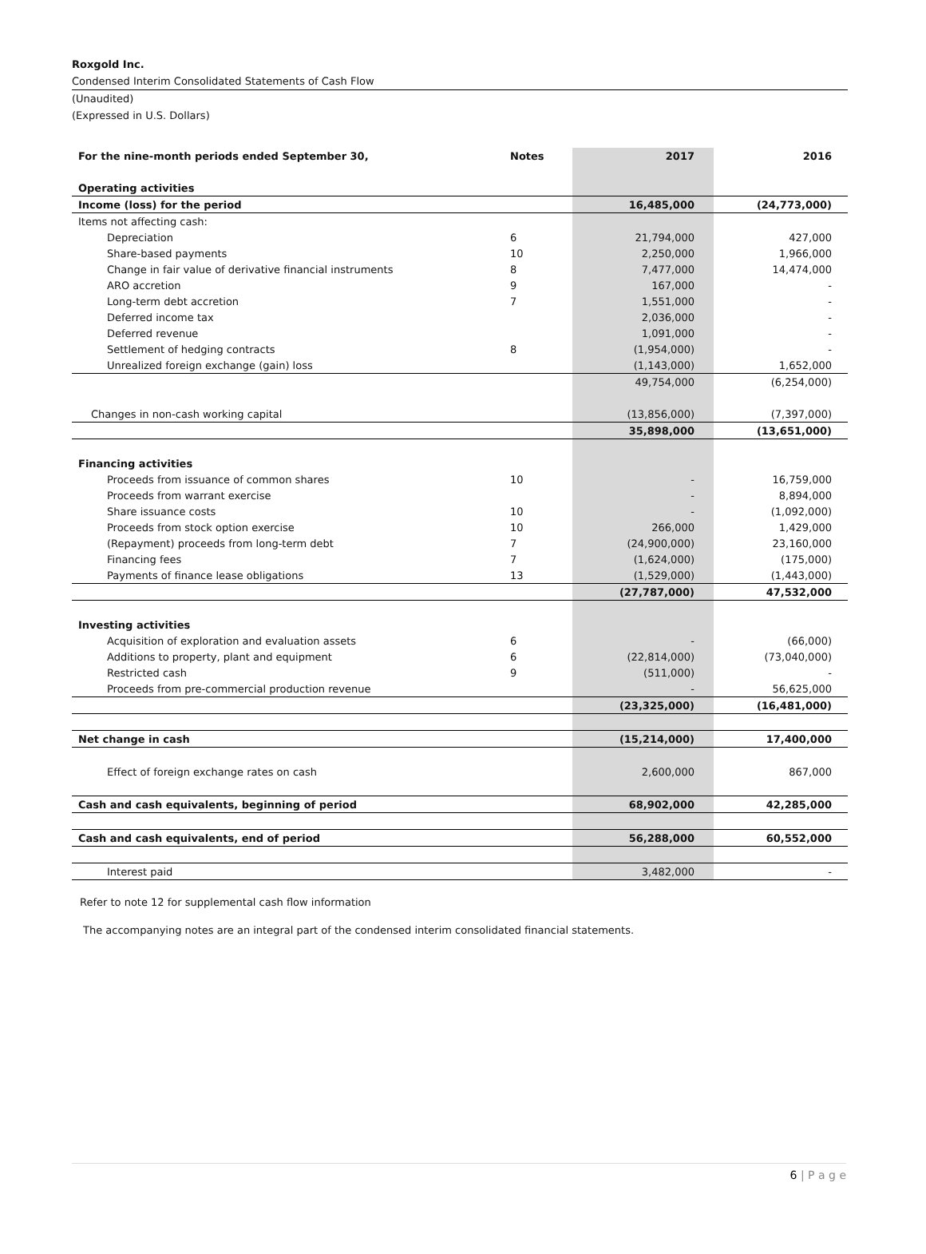Roxgold Inc.
Condensed Interim Consolidated Statements of Cash Flow
(Unaudited)
(Expressed in U.S. Dollars)
| For the nine-month periods ended September 30, | Notes | 2017 | 2016 |
| --- | --- | --- | --- |
| Operating activities | | | |
| Income (loss) for the period | | 16,485,000 | (24,773,000) |
| Items not affecting cash: | | | |
| Depreciation | 6 | 21,794,000 | 427,000 |
| Share-based payments | 10 | 2,250,000 | 1,966,000 |
| Change in fair value of derivative financial instruments | 8 | 7,477,000 | 14,474,000 |
| ARO accretion | 9 | 167,000 | - |
| Long-term debt accretion | 7 | 1,551,000 | - |
| Deferred income tax | | 2,036,000 | - |
| Deferred revenue | | 1,091,000 | - |
| Settlement of hedging contracts | 8 | (1,954,000) | - |
| Unrealized foreign exchange (gain) loss | | (1,143,000) | 1,652,000 |
| | | 49,754,000 | (6,254,000) |
| Changes in non-cash working capital | | (13,856,000) | (7,397,000) |
| | | 35,898,000 | (13,651,000) |
| Financing activities | | | |
| Proceeds from issuance of common shares | 10 | - | 16,759,000 |
| Proceeds from warrant exercise | | - | 8,894,000 |
| Share issuance costs | 10 | - | (1,092,000) |
| Proceeds from stock option exercise | 10 | 266,000 | 1,429,000 |
| (Repayment) proceeds from long-term debt | 7 | (24,900,000) | 23,160,000 |
| Financing fees | 7 | (1,624,000) | (175,000) |
| Payments of finance lease obligations | 13 | (1,529,000) | (1,443,000) |
| | | (27,787,000) | 47,532,000 |
| Investing activities | | | |
| Acquisition of exploration and evaluation assets | 6 | - | (66,000) |
| Additions to property, plant and equipment | 6 | (22,814,000) | (73,040,000) |
| Restricted cash | 9 | (511,000) | - |
| Proceeds from pre-commercial production revenue | | - | 56,625,000 |
| | | (23,325,000) | (16,481,000) |
| Net change in cash | | (15,214,000) | 17,400,000 |
| Effect of foreign exchange rates on cash | | 2,600,000 | 867,000 |
| Cash and cash equivalents, beginning of period | | 68,902,000 | 42,285,000 |
| Cash and cash equivalents, end of period | | 56,288,000 | 60,552,000 |
| Interest paid | | 3,482,000 | - |
Refer to note 12 for supplemental cash flow information
The accompanying notes are an integral part of the condensed interim consolidated financial statements.
6 | P a g e